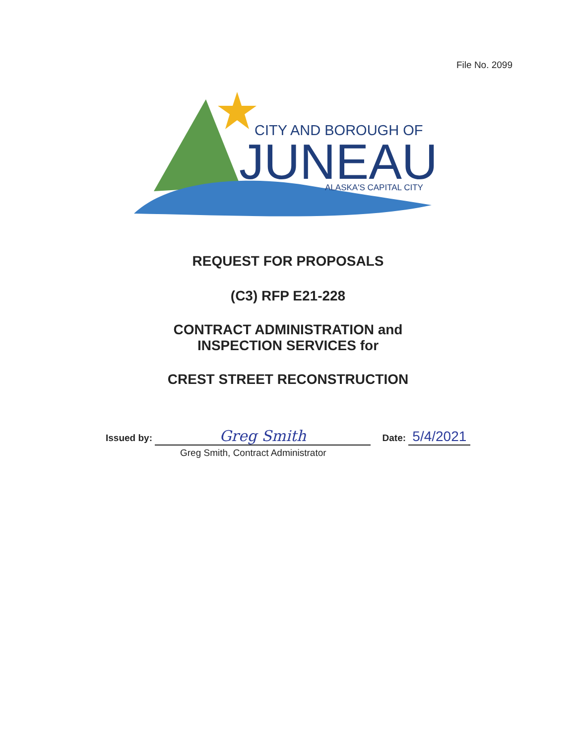File No. 2099
CITY AND BOROUGH OF
JUNEAU
ALASKA'S CAPITAL CITY
REQUEST FOR PROPOSALS
(C3) RFP E21-228
CONTRACT ADMINISTRATION and
INSPECTION SERVICES for
CREST STREET RECONSTRUCTION
Issued by: Greg Smith Date: 5/4/2021
Greg Smith, Contract Administrator